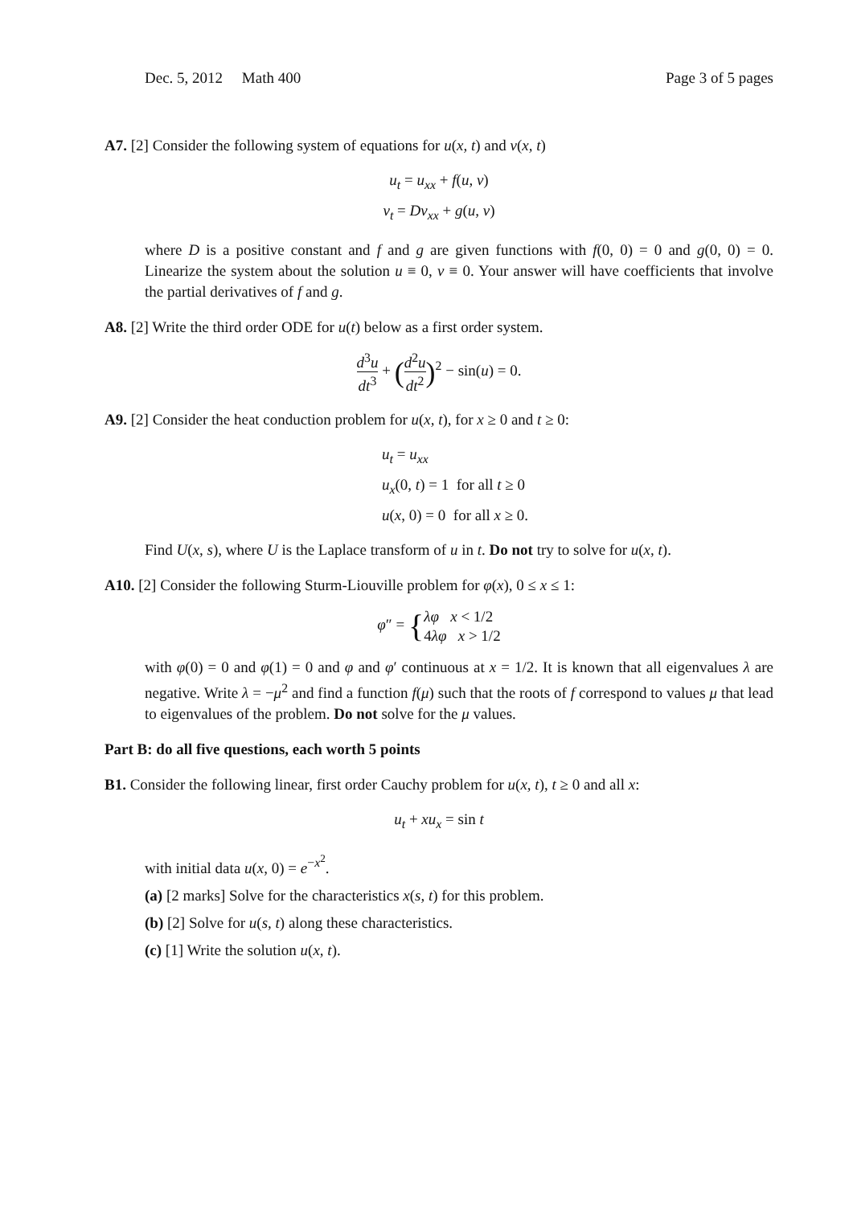Dec. 5, 2012 Math 400 Page 3 of 5 pages
A7. [2] Consider the following system of equations for u(x, t) and v(x, t)
u<sub>t</sub> = u<sub>xx</sub> + f(u, v)
v<sub>t</sub> = Dv<sub>xx</sub> + g(u, v)
where D is a positive constant and f and g are given functions with f(0, 0) = 0 and g(0, 0) = 0. Linearize the system about the solution u ≡ 0, v ≡ 0. Your answer will have coefficients that involve the partial derivatives of f and g.
A8. [2] Write the third order ODE for u(t) below as a first order system.
d<sup>3</sup>u dt<sup>3</sup> + (d<sup>2</sup>u dt<sup>2</sup>)<sup>2</sup> − sin(u) = 0.
A9. [2] Consider the heat conduction problem for u(x, t), for x ≥ 0 and t ≥ 0:
u<sub>t</sub> = u<sub>xx</sub>
u<sub>x</sub>(0, t) = 1 for all t ≥ 0
u(x, 0) = 0 for all x ≥ 0.
Find U(x, s), where U is the Laplace transform of u in t. Do not try to solve for u(x, t).
A10. [2] Consider the following Sturm-Liouville problem for φ(x), 0 ≤ x ≤ 1:
φ″ = {λφ x < 1/2
4λφ x > 1/2
with φ(0) = 0 and φ(1) = 0 and φ and φ′ continuous at x = 1/2. It is known that all eigenvalues λ are negative. Write λ = −μ<sup>2</sup> and find a function f(μ) such that the roots of f correspond to values μ that lead to eigenvalues of the problem. Do not solve for the μ values.
Part B: do all five questions, each worth 5 points
B1. Consider the following linear, first order Cauchy problem for u(x, t), t ≥ 0 and all x:
u<sub>t</sub> + xu<sub>x</sub> = sin t
with initial data u(x, 0) = e<sup>−x<sup>2</sup></sup>.
(a) [2 marks] Solve for the characteristics x(s, t) for this problem.
(b) [2] Solve for u(s, t) along these characteristics.
(c) [1] Write the solution u(x, t).